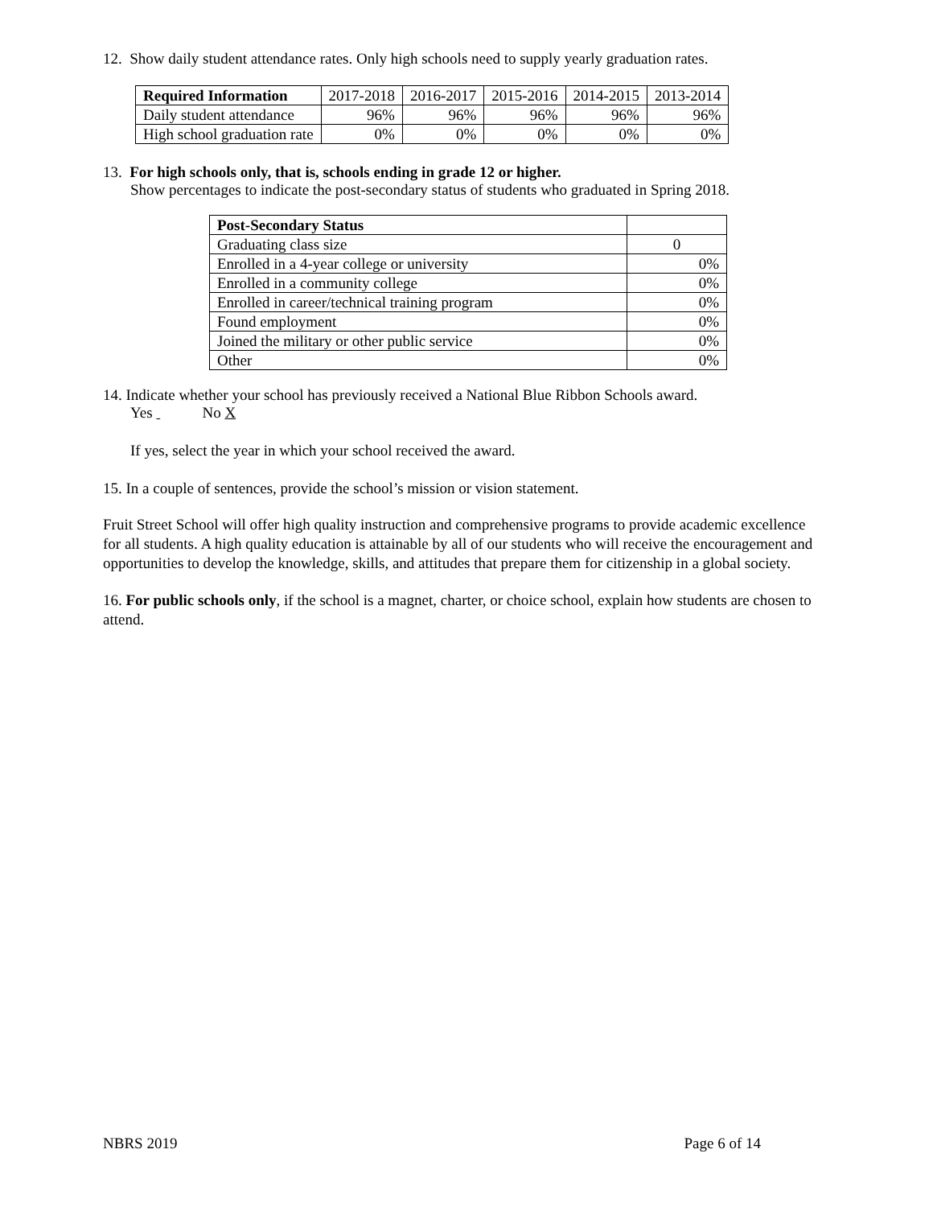12. Show daily student attendance rates. Only high schools need to supply yearly graduation rates.
| Required Information | 2017-2018 | 2016-2017 | 2015-2016 | 2014-2015 | 2013-2014 |
| --- | --- | --- | --- | --- | --- |
| Daily student attendance | 96% | 96% | 96% | 96% | 96% |
| High school graduation rate | 0% | 0% | 0% | 0% | 0% |
13. For high schools only, that is, schools ending in grade 12 or higher.
Show percentages to indicate the post-secondary status of students who graduated in Spring 2018.
| Post-Secondary Status | |
| Graduating class size | 0 |
| Enrolled in a 4-year college or university | 0% |
| Enrolled in a community college | 0% |
| Enrolled in career/technical training program | 0% |
| Found employment | 0% |
| Joined the military or other public service | 0% |
| Other | 0% |
14. Indicate whether your school has previously received a National Blue Ribbon Schools award.
Yes No X
If yes, select the year in which your school received the award.
15. In a couple of sentences, provide the school’s mission or vision statement.
Fruit Street School will offer high quality instruction and comprehensive programs to provide academic excellence for all students. A high quality education is attainable by all of our students who will receive the encouragement and opportunities to develop the knowledge, skills, and attitudes that prepare them for citizenship in a global society.
16. For public schools only, if the school is a magnet, charter, or choice school, explain how students are chosen to attend.
NBRS 2019 Page 6 of 14